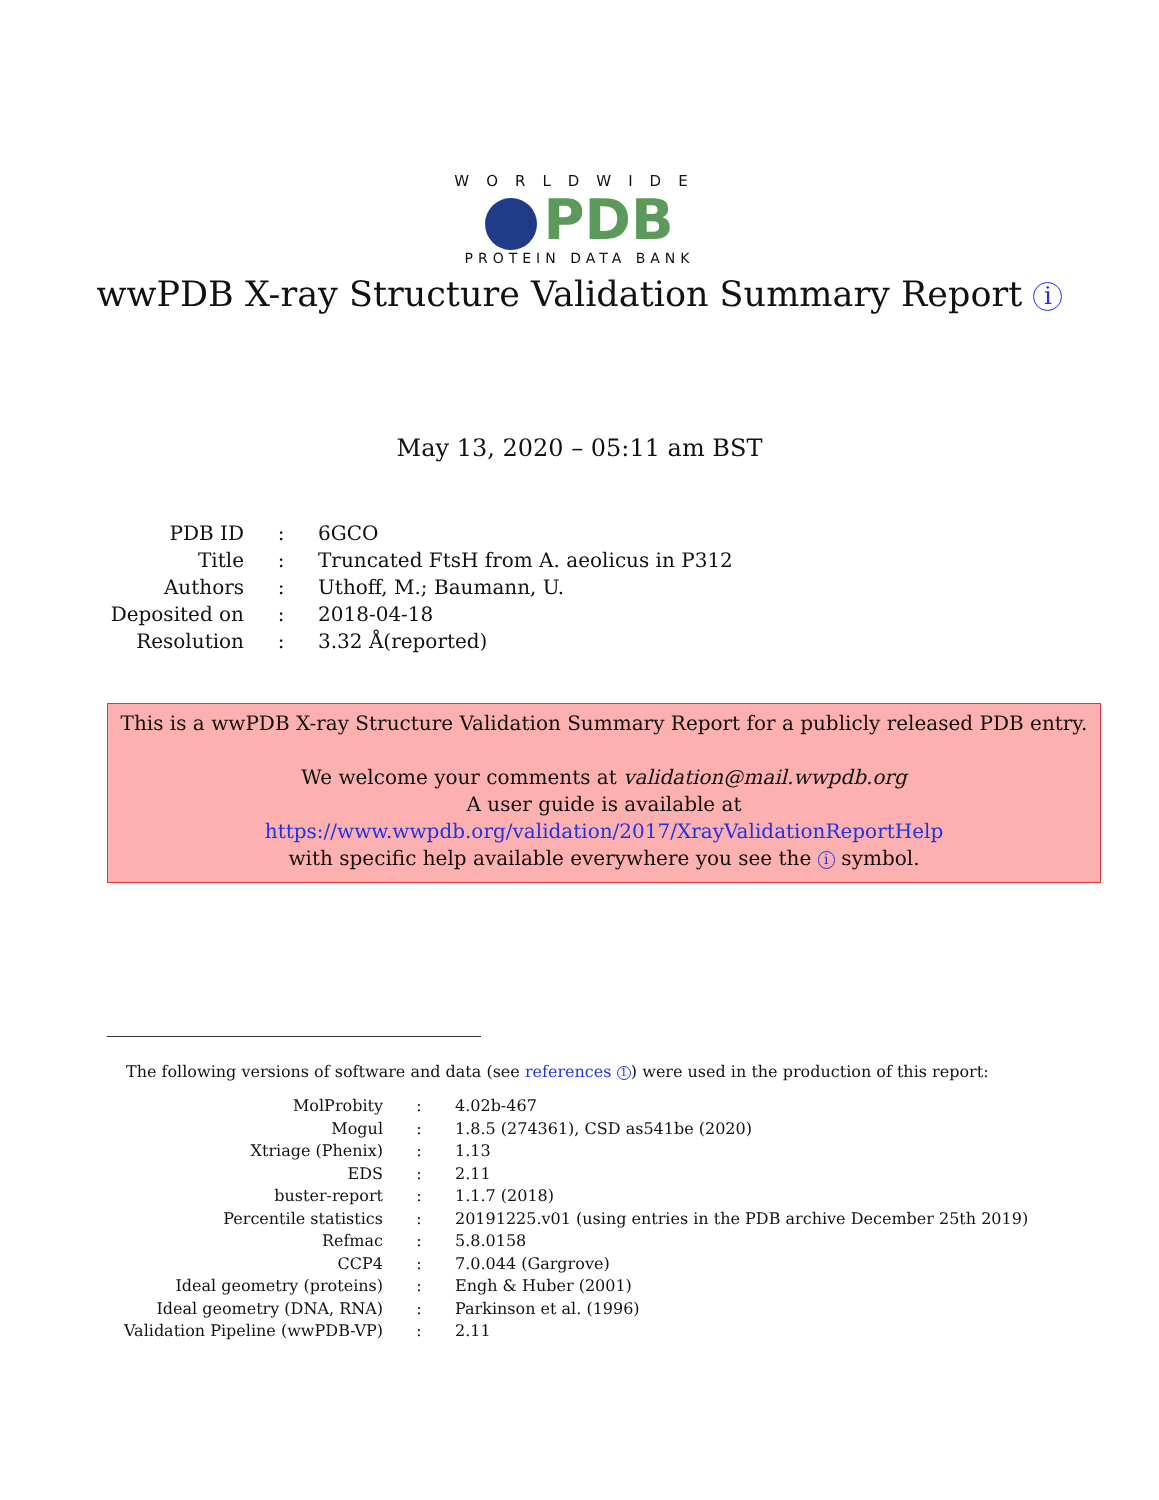WORLDWIDE
PDB
PROTEIN DATA BANK
wwPDB X-ray Structure Validation Summary Report i
May 13, 2020 – 05:11 am BST
| PDB ID | : | 6GCO |
| Title | : | Truncated FtsH from A. aeolicus in P312 |
| Authors | : | Uthoff, M.; Baumann, U. |
| Deposited on | : | 2018-04-18 |
| Resolution | : | 3.32 Å(reported) |
This is a wwPDB X-ray Structure Validation Summary Report for a publicly released PDB entry.
We welcome your comments at validation@mail.wwpdb.org
A user guide is available at
https://www.wwpdb.org/validation/2017/XrayValidationReportHelp
with specific help available everywhere you see the i symbol.
The following versions of software and data (see references 1) were used in the production of this report:
| MolProbity | : | 4.02b-467 |
| Mogul | : | 1.8.5 (274361), CSD as541be (2020) |
| Xtriage (Phenix) | : | 1.13 |
| EDS | : | 2.11 |
| buster-report | : | 1.1.7 (2018) |
| Percentile statistics | : | 20191225.v01 (using entries in the PDB archive December 25th 2019) |
| Refmac | : | 5.8.0158 |
| CCP4 | : | 7.0.044 (Gargrove) |
| Ideal geometry (proteins) | : | Engh & Huber (2001) |
| Ideal geometry (DNA, RNA) | : | Parkinson et al. (1996) |
| Validation Pipeline (wwPDB-VP) | : | 2.11 |